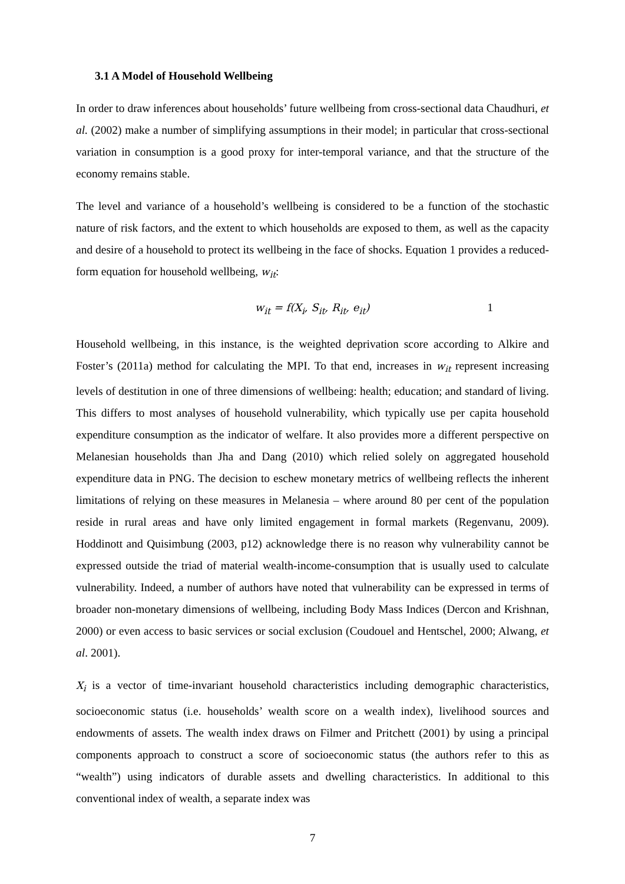3.1 A Model of Household Wellbeing
In order to draw inferences about households’ future wellbeing from cross-sectional data Chaudhuri, et al. (2002) make a number of simplifying assumptions in their model; in particular that cross-sectional variation in consumption is a good proxy for inter-temporal variance, and that the structure of the economy remains stable.
The level and variance of a household’s wellbeing is considered to be a function of the stochastic nature of risk factors, and the extent to which households are exposed to them, as well as the capacity and desire of a household to protect its wellbeing in the face of shocks. Equation 1 provides a reduced-form equation for household wellbeing, w<sub>it</sub>:
w<sub>it</sub> = f(X<sub>i</sub>, S<sub>it</sub>, R<sub>it</sub>, e<sub>it</sub>) 1
Household wellbeing, in this instance, is the weighted deprivation score according to Alkire and Foster’s (2011a) method for calculating the MPI. To that end, increases in w<sub>it</sub> represent increasing levels of destitution in one of three dimensions of wellbeing: health; education; and standard of living. This differs to most analyses of household vulnerability, which typically use per capita household expenditure consumption as the indicator of welfare. It also provides more a different perspective on Melanesian households than Jha and Dang (2010) which relied solely on aggregated household expenditure data in PNG. The decision to eschew monetary metrics of wellbeing reflects the inherent limitations of relying on these measures in Melanesia – where around 80 per cent of the population reside in rural areas and have only limited engagement in formal markets (Regenvanu, 2009). Hoddinott and Quisimbung (2003, p12) acknowledge there is no reason why vulnerability cannot be expressed outside the triad of material wealth-income-consumption that is usually used to calculate vulnerability. Indeed, a number of authors have noted that vulnerability can be expressed in terms of broader non-monetary dimensions of wellbeing, including Body Mass Indices (Dercon and Krishnan, 2000) or even access to basic services or social exclusion (Coudouel and Hentschel, 2000; Alwang, et al. 2001).
X<sub>i</sub> is a vector of time-invariant household characteristics including demographic characteristics, socioeconomic status (i.e. households’ wealth score on a wealth index), livelihood sources and endowments of assets. The wealth index draws on Filmer and Pritchett (2001) by using a principal components approach to construct a score of socioeconomic status (the authors refer to this as “wealth”) using indicators of durable assets and dwelling characteristics. In additional to this conventional index of wealth, a separate index was
7